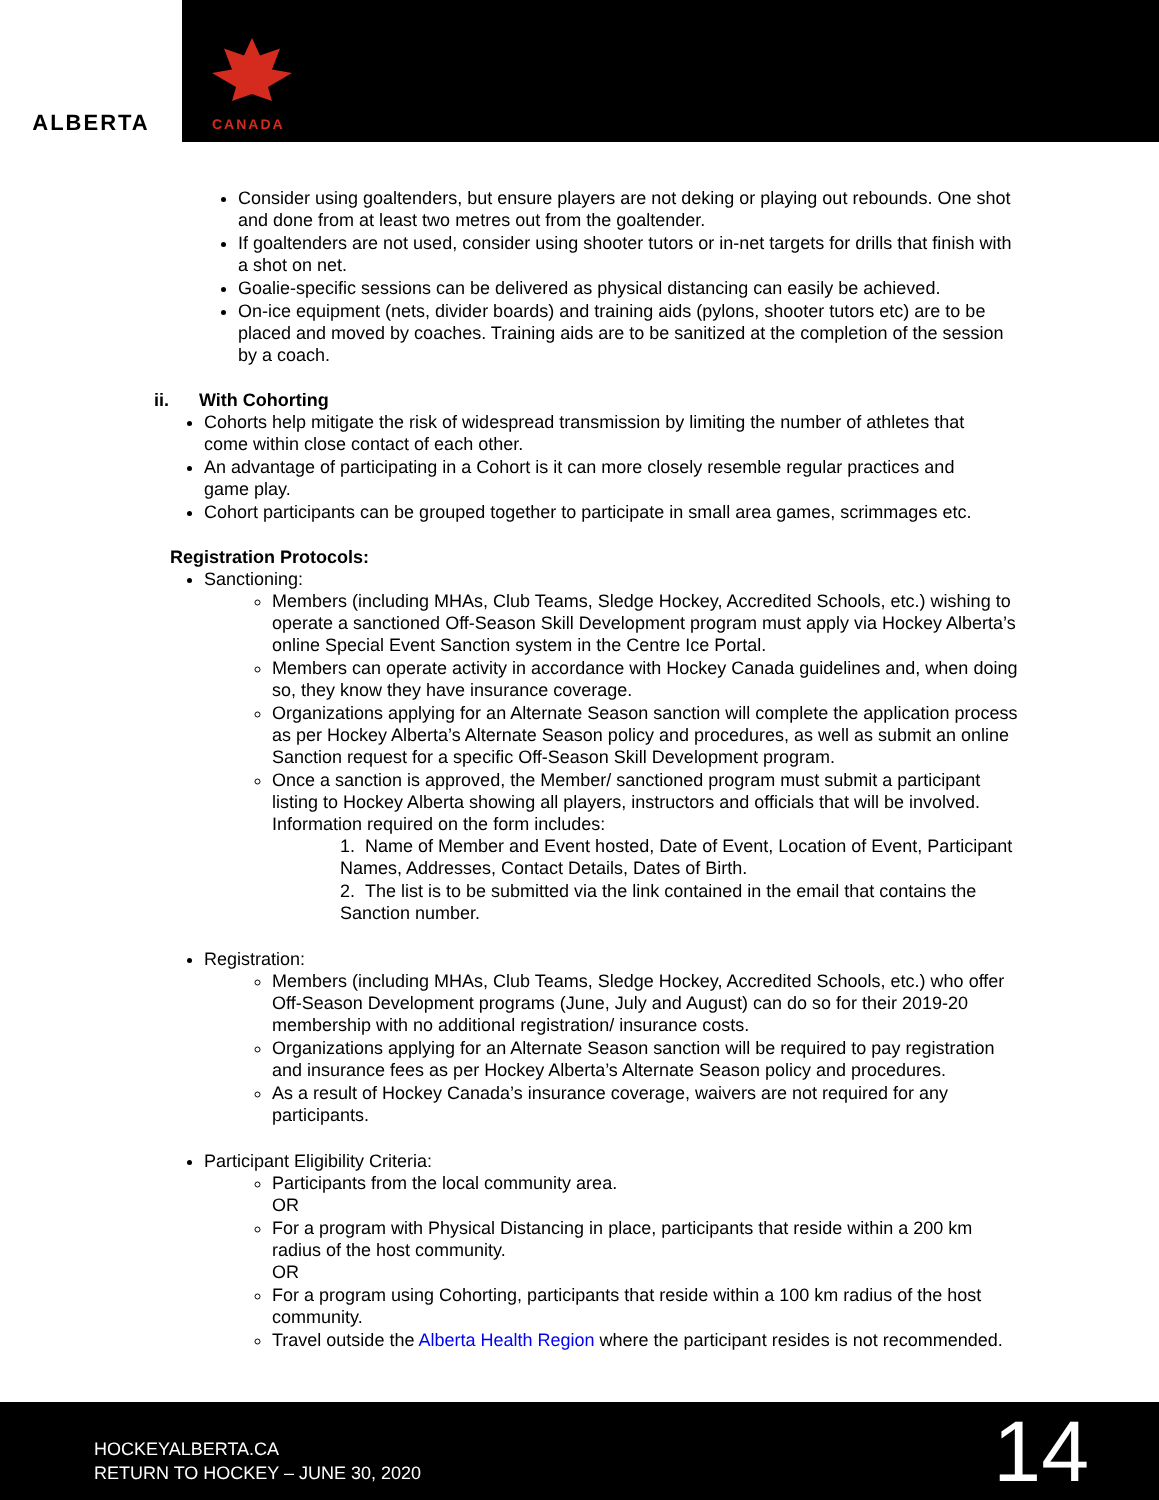ALBERTA
CANADA
Consider using goaltenders, but ensure players are not deking or playing out rebounds. One shot and done from at least two metres out from the goaltender.
If goaltenders are not used, consider using shooter tutors or in-net targets for drills that finish with a shot on net.
Goalie-specific sessions can be delivered as physical distancing can easily be achieved.
On-ice equipment (nets, divider boards) and training aids (pylons, shooter tutors etc) are to be placed and moved by coaches. Training aids are to be sanitized at the completion of the session by a coach.
ii. With Cohorting
Cohorts help mitigate the risk of widespread transmission by limiting the number of athletes that come within close contact of each other.
An advantage of participating in a Cohort is it can more closely resemble regular practices and game play.
Cohort participants can be grouped together to participate in small area games, scrimmages etc.
Registration Protocols:
Sanctioning:
Members (including MHAs, Club Teams, Sledge Hockey, Accredited Schools, etc.) wishing to operate a sanctioned Off-Season Skill Development program must apply via Hockey Alberta’s online Special Event Sanction system in the Centre Ice Portal.
Members can operate activity in accordance with Hockey Canada guidelines and, when doing so, they know they have insurance coverage.
Organizations applying for an Alternate Season sanction will complete the application process as per Hockey Alberta’s Alternate Season policy and procedures, as well as submit an online Sanction request for a specific Off-Season Skill Development program.
Once a sanction is approved, the Member/ sanctioned program must submit a participant listing to Hockey Alberta showing all players, instructors and officials that will be involved. Information required on the form includes:
1. Name of Member and Event hosted, Date of Event, Location of Event, Participant Names, Addresses, Contact Details, Dates of Birth.
2. The list is to be submitted via the link contained in the email that contains the Sanction number.
Registration:
Members (including MHAs, Club Teams, Sledge Hockey, Accredited Schools, etc.) who offer Off-Season Development programs (June, July and August) can do so for their 2019-20 membership with no additional registration/ insurance costs.
Organizations applying for an Alternate Season sanction will be required to pay registration and insurance fees as per Hockey Alberta’s Alternate Season policy and procedures.
As a result of Hockey Canada’s insurance coverage, waivers are not required for any participants.
Participant Eligibility Criteria:
Participants from the local community area.
OR
For a program with Physical Distancing in place, participants that reside within a 200 km radius of the host community.
OR
For a program using Cohorting, participants that reside within a 100 km radius of the host community.
Travel outside the Alberta Health Region where the participant resides is not recommended.
HOCKEYALBERTA.CA
RETURN TO HOCKEY – JUNE 30, 2020
14